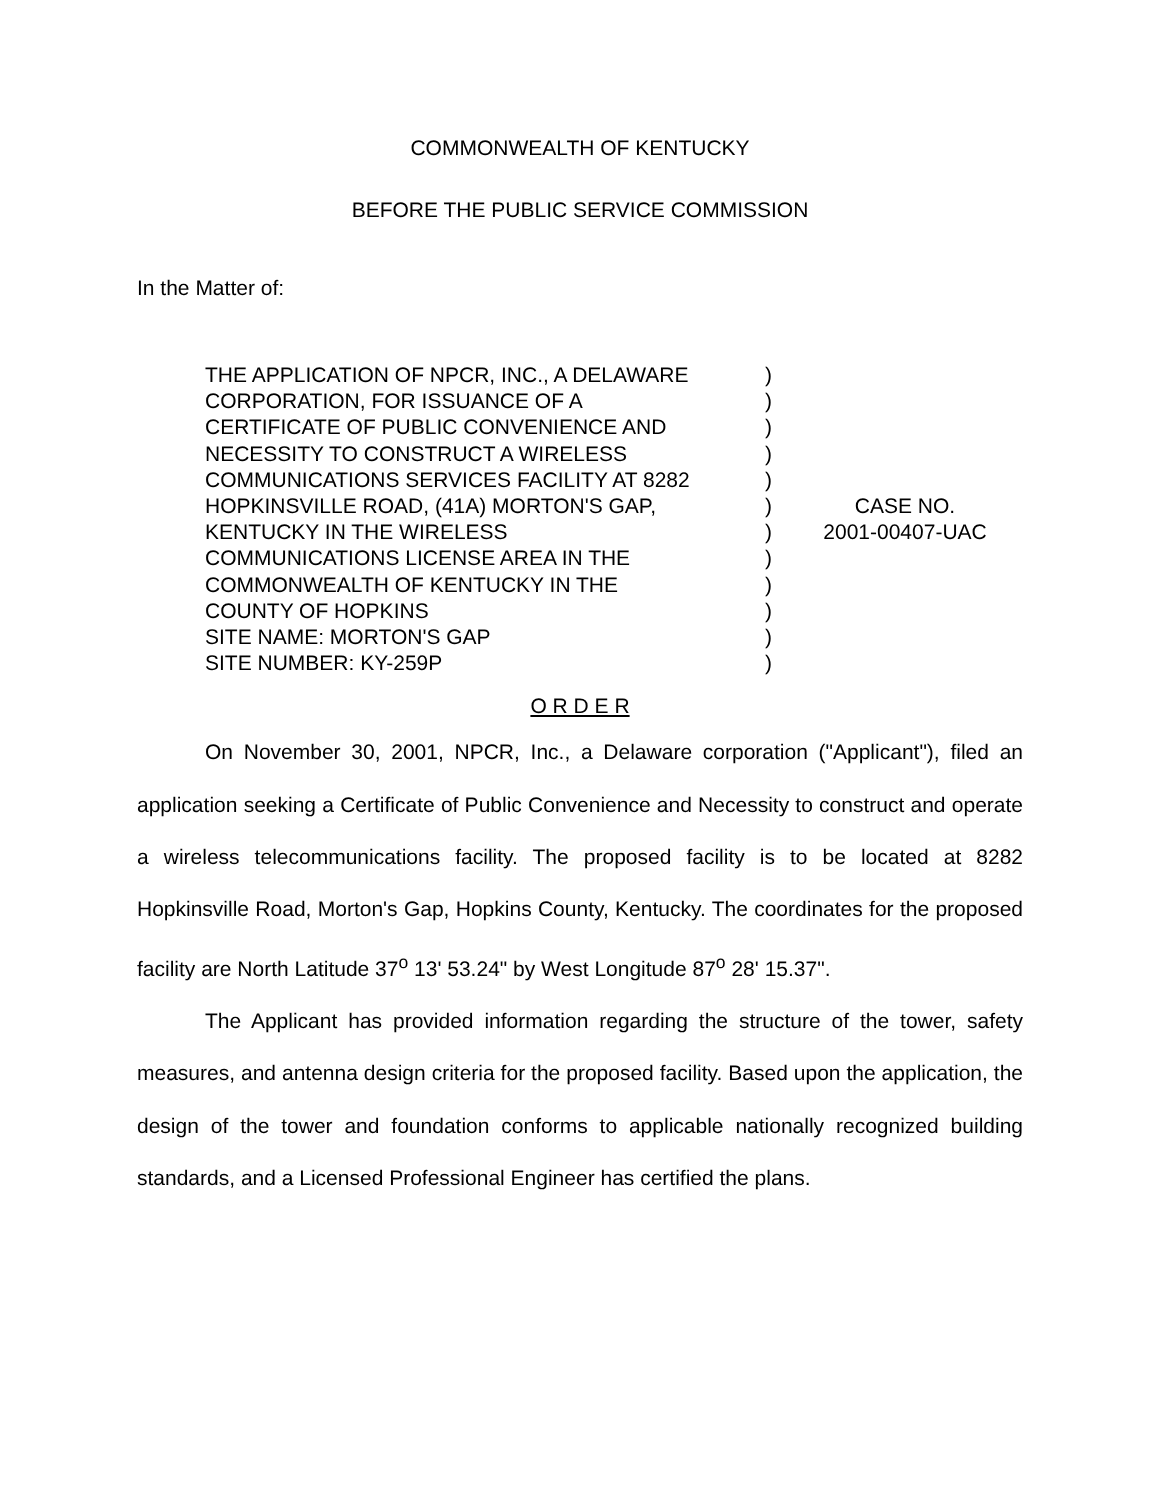COMMONWEALTH OF KENTUCKY
BEFORE THE PUBLIC SERVICE COMMISSION
In the Matter of:
THE APPLICATION OF NPCR, INC., A DELAWARE
CORPORATION, FOR ISSUANCE OF A
CERTIFICATE OF PUBLIC CONVENIENCE AND
NECESSITY TO CONSTRUCT A WIRELESS
COMMUNICATIONS SERVICES FACILITY AT 8282
HOPKINSVILLE ROAD, (41A) MORTON'S GAP,
KENTUCKY IN THE WIRELESS
COMMUNICATIONS LICENSE AREA IN THE
COMMONWEALTH OF KENTUCKY IN THE
COUNTY OF HOPKINS
SITE NAME: MORTON'S GAP
SITE NUMBER: KY-259P
)
)
)
)
)
)
)
)
)
)
)
)
CASE NO.
2001-00407-UAC
O R D E R
On November 30, 2001, NPCR, Inc., a Delaware corporation ("Applicant"), filed an application seeking a Certificate of Public Convenience and Necessity to construct and operate a wireless telecommunications facility. The proposed facility is to be located at 8282 Hopkinsville Road, Morton's Gap, Hopkins County, Kentucky. The coordinates for the proposed facility are North Latitude 37<sup>o</sup> 13' 53.24" by West Longitude 87<sup>o</sup> 28' 15.37".
The Applicant has provided information regarding the structure of the tower, safety measures, and antenna design criteria for the proposed facility. Based upon the application, the design of the tower and foundation conforms to applicable nationally recognized building standards, and a Licensed Professional Engineer has certified the plans.